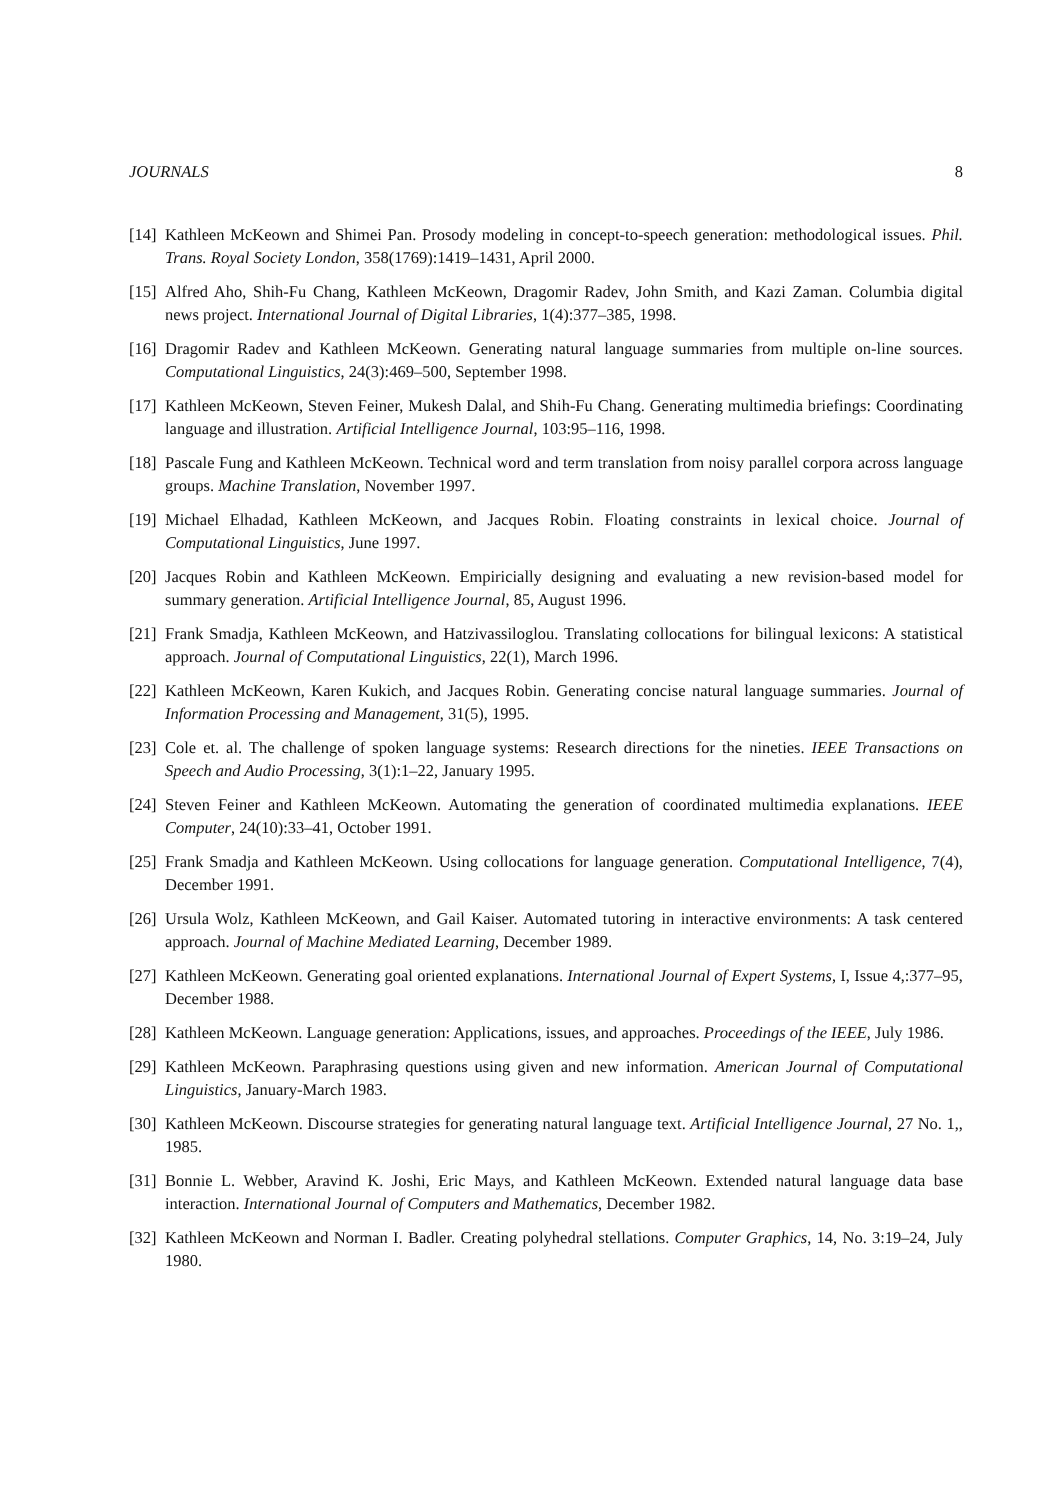JOURNALS 8
[14] Kathleen McKeown and Shimei Pan. Prosody modeling in concept-to-speech generation: methodological issues. Phil. Trans. Royal Society London, 358(1769):1419–1431, April 2000.
[15] Alfred Aho, Shih-Fu Chang, Kathleen McKeown, Dragomir Radev, John Smith, and Kazi Zaman. Columbia digital news project. International Journal of Digital Libraries, 1(4):377–385, 1998.
[16] Dragomir Radev and Kathleen McKeown. Generating natural language summaries from multiple on-line sources. Computational Linguistics, 24(3):469–500, September 1998.
[17] Kathleen McKeown, Steven Feiner, Mukesh Dalal, and Shih-Fu Chang. Generating multimedia briefings: Coordinating language and illustration. Artificial Intelligence Journal, 103:95–116, 1998.
[18] Pascale Fung and Kathleen McKeown. Technical word and term translation from noisy parallel corpora across language groups. Machine Translation, November 1997.
[19] Michael Elhadad, Kathleen McKeown, and Jacques Robin. Floating constraints in lexical choice. Journal of Computational Linguistics, June 1997.
[20] Jacques Robin and Kathleen McKeown. Empiricially designing and evaluating a new revision-based model for summary generation. Artificial Intelligence Journal, 85, August 1996.
[21] Frank Smadja, Kathleen McKeown, and Hatzivassiloglou. Translating collocations for bilingual lexicons: A statistical approach. Journal of Computational Linguistics, 22(1), March 1996.
[22] Kathleen McKeown, Karen Kukich, and Jacques Robin. Generating concise natural language summaries. Journal of Information Processing and Management, 31(5), 1995.
[23] Cole et. al. The challenge of spoken language systems: Research directions for the nineties. IEEE Transactions on Speech and Audio Processing, 3(1):1–22, January 1995.
[24] Steven Feiner and Kathleen McKeown. Automating the generation of coordinated multimedia explanations. IEEE Computer, 24(10):33–41, October 1991.
[25] Frank Smadja and Kathleen McKeown. Using collocations for language generation. Computational Intelligence, 7(4), December 1991.
[26] Ursula Wolz, Kathleen McKeown, and Gail Kaiser. Automated tutoring in interactive environments: A task centered approach. Journal of Machine Mediated Learning, December 1989.
[27] Kathleen McKeown. Generating goal oriented explanations. International Journal of Expert Systems, I, Issue 4,:377–95, December 1988.
[28] Kathleen McKeown. Language generation: Applications, issues, and approaches. Proceedings of the IEEE, July 1986.
[29] Kathleen McKeown. Paraphrasing questions using given and new information. American Journal of Computational Linguistics, January-March 1983.
[30] Kathleen McKeown. Discourse strategies for generating natural language text. Artificial Intelligence Journal, 27 No. 1,, 1985.
[31] Bonnie L. Webber, Aravind K. Joshi, Eric Mays, and Kathleen McKeown. Extended natural language data base interaction. International Journal of Computers and Mathematics, December 1982.
[32] Kathleen McKeown and Norman I. Badler. Creating polyhedral stellations. Computer Graphics, 14, No. 3:19–24, July 1980.